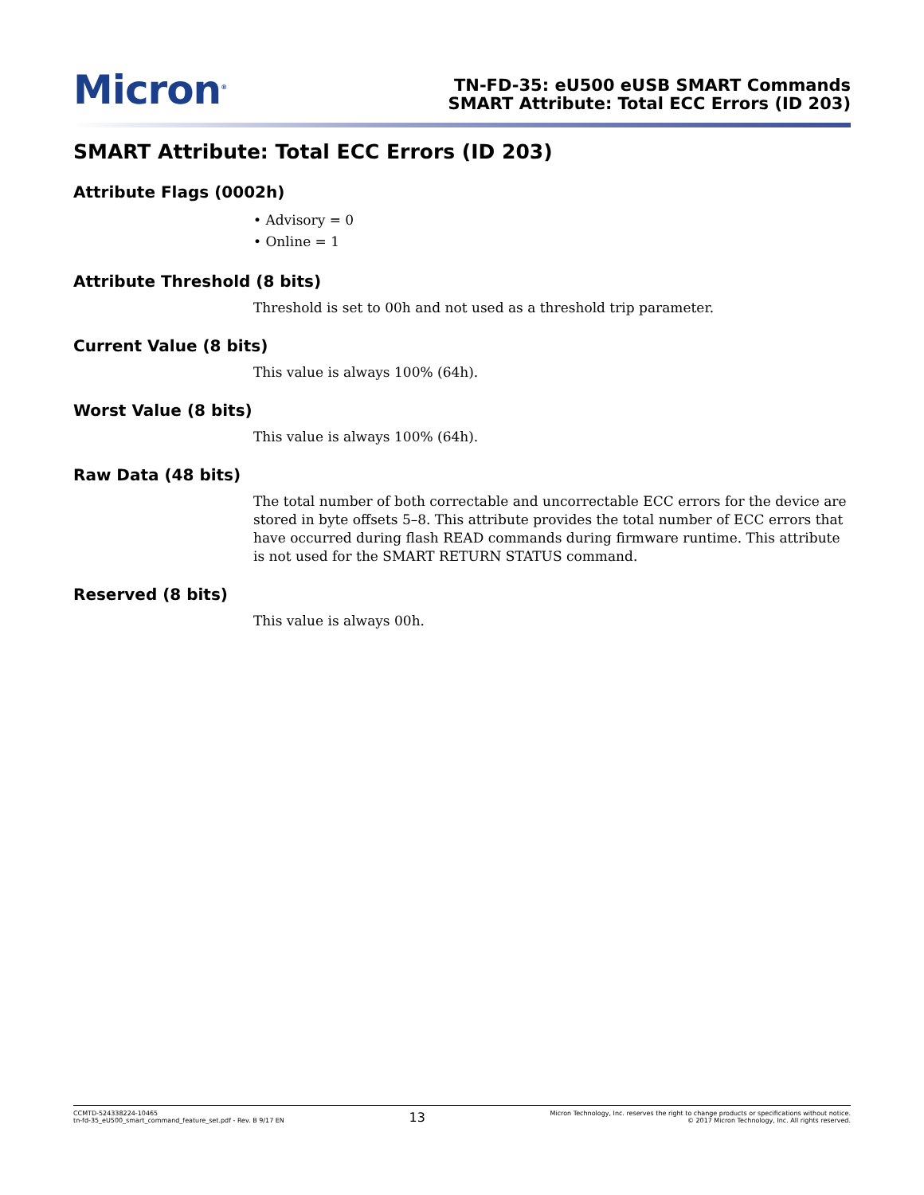Micron<sup>®</sup>
TN-FD-35: eU500 eUSB SMART Commands
SMART Attribute: Total ECC Errors (ID 203)
SMART Attribute: Total ECC Errors (ID 203)
Attribute Flags (0002h)
• Advisory = 0
• Online = 1
Attribute Threshold (8 bits)
Threshold is set to 00h and not used as a threshold trip parameter.
Current Value (8 bits)
This value is always 100% (64h).
Worst Value (8 bits)
This value is always 100% (64h).
Raw Data (48 bits)
The total number of both correctable and uncorrectable ECC errors for the device are stored in byte offsets 5–8. This attribute provides the total number of ECC errors that have occurred during flash READ commands during firmware runtime. This attribute is not used for the SMART RETURN STATUS command.
Reserved (8 bits)
This value is always 00h.
CCMTD-524338224-10465
tn-fd-35_eU500_smart_command_feature_set.pdf - Rev. B 9/17 EN
13
Micron Technology, Inc. reserves the right to change products or specifications without notice.
© 2017 Micron Technology, Inc. All rights reserved.